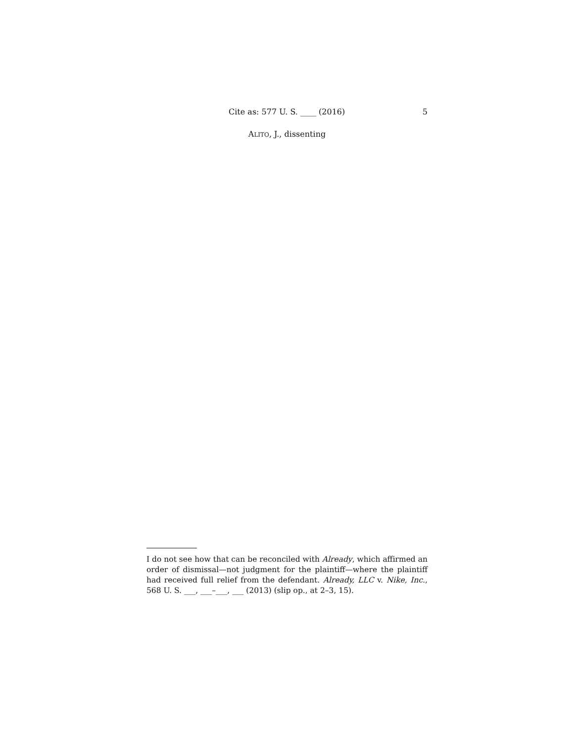Cite as: 577 U. S. ____ (2016) 5
ALITO, J., dissenting
I do not see how that can be reconciled with Already, which affirmed an order of dismissal—not judgment for the plaintiff—where the plaintiff had received full relief from the defendant. Already, LLC v. Nike, Inc., 568 U. S. ___, ___–___, ___ (2013) (slip op., at 2–3, 15).